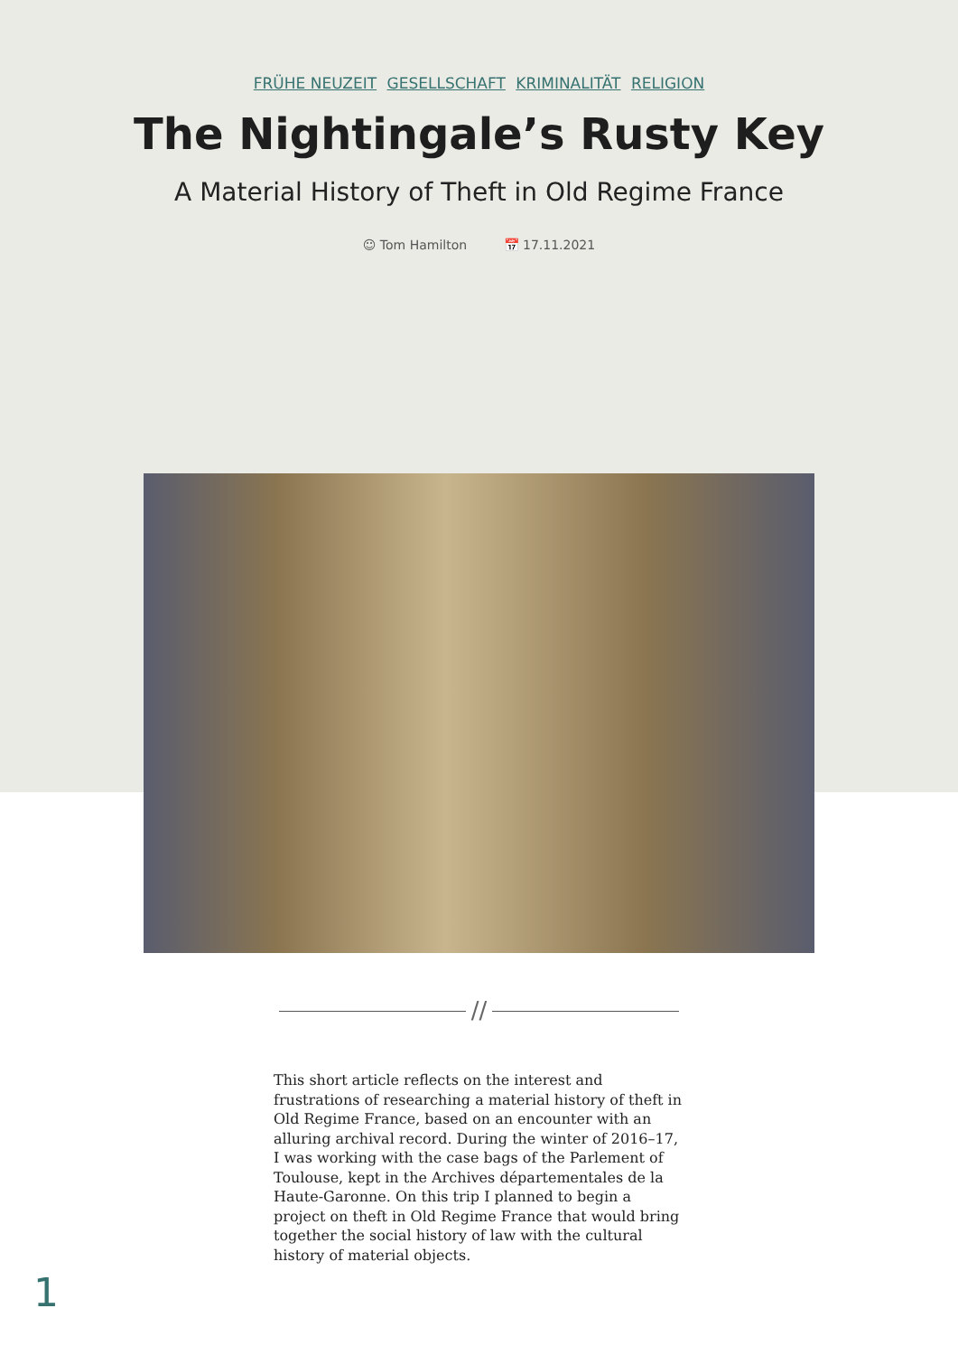FRÜHE NEUZEIT GESELLSCHAFT KRIMINALITÄT RELIGION
The Nightingale’s Rusty Key
A Material History of Theft in Old Regime France
☺ Tom Hamilton 📅 17.11.2021
//
This short article reflects on the interest and frustrations of researching a material history of theft in Old Regime France, based on an encounter with an alluring archival record. During the winter of 2016–17, I was working with the case bags of the Parlement of Toulouse, kept in the Archives départementales de la Haute-Garonne. On this trip I planned to begin a project on theft in Old Regime France that would bring together the social history of law with the cultural history of material objects.
1